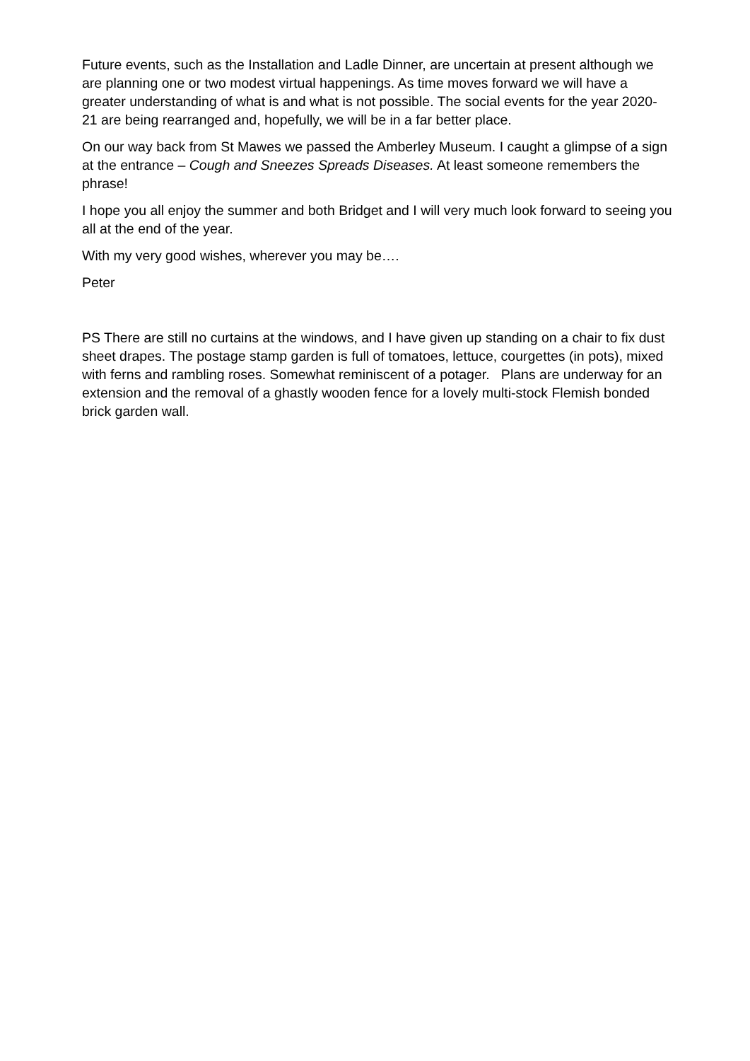Future events, such as the Installation and Ladle Dinner, are uncertain at present although we are planning one or two modest virtual happenings. As time moves forward we will have a greater understanding of what is and what is not possible. The social events for the year 2020-21 are being rearranged and, hopefully, we will be in a far better place.
On our way back from St Mawes we passed the Amberley Museum. I caught a glimpse of a sign at the entrance – Cough and Sneezes Spreads Diseases. At least someone remembers the phrase!
I hope you all enjoy the summer and both Bridget and I will very much look forward to seeing you all at the end of the year.
With my very good wishes, wherever you may be….
Peter
PS There are still no curtains at the windows, and I have given up standing on a chair to fix dust sheet drapes. The postage stamp garden is full of tomatoes, lettuce, courgettes (in pots), mixed with ferns and rambling roses. Somewhat reminiscent of a potager. Plans are underway for an extension and the removal of a ghastly wooden fence for a lovely multi-stock Flemish bonded brick garden wall.